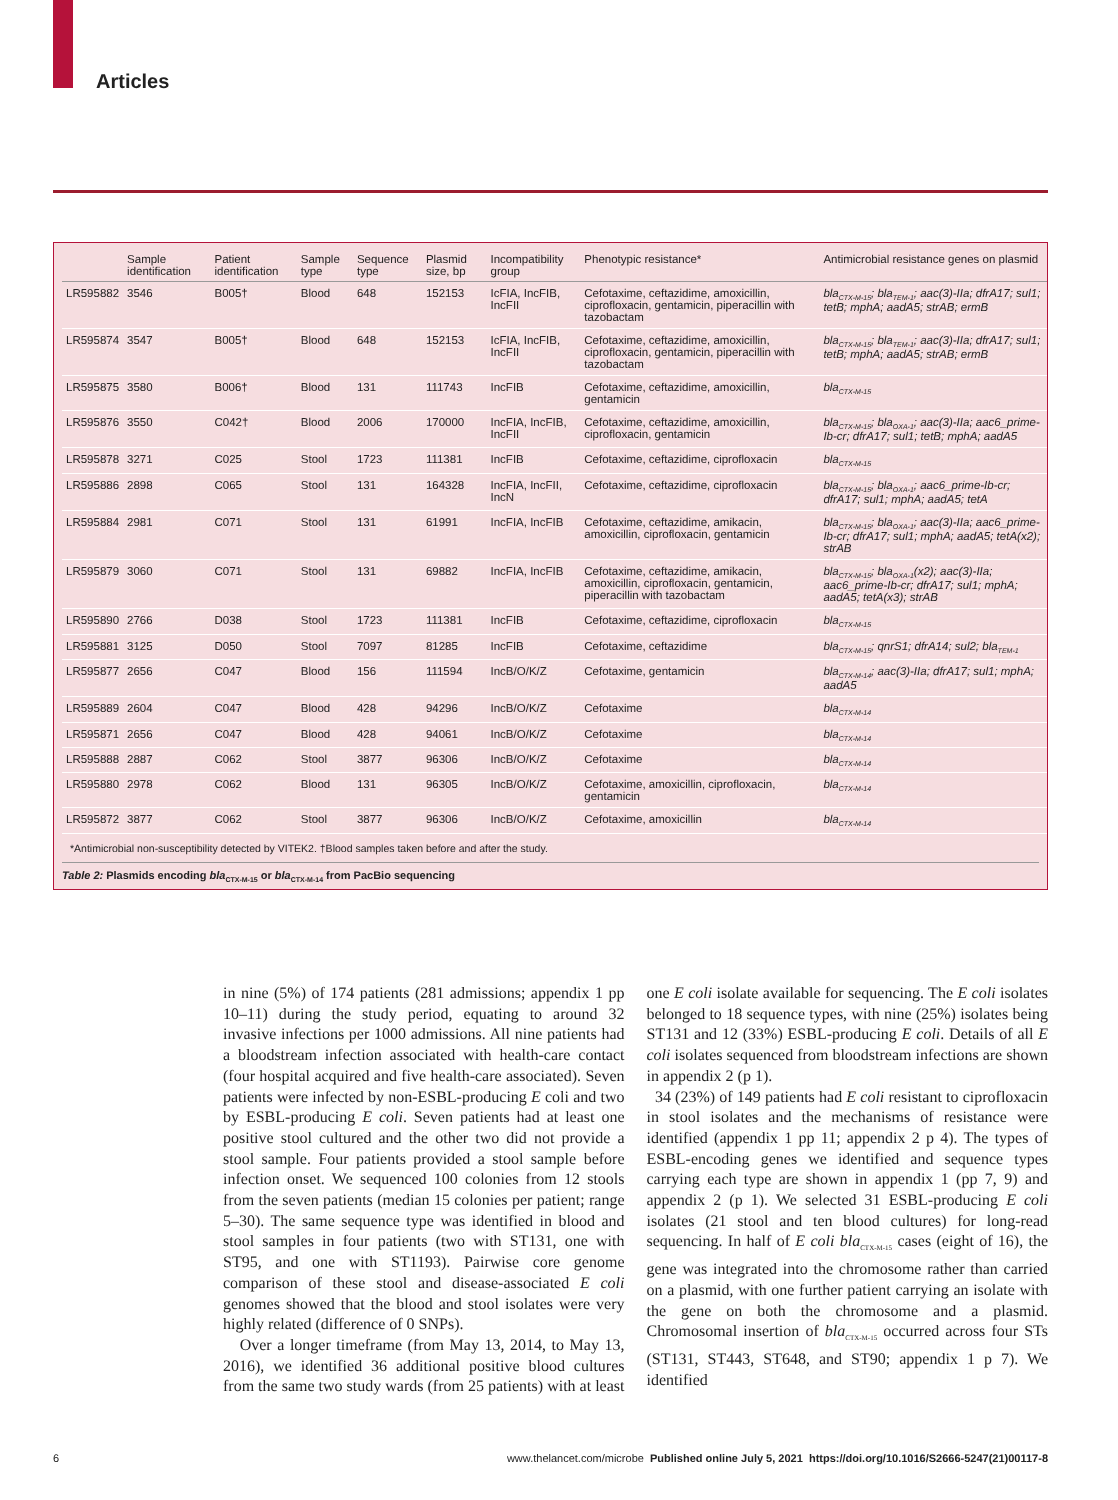Articles
| | Sample identification | Patient identification | Sample type | Sequence type | Plasmid size, bp | Incompatibility group | Phenotypic resistance* | Antimicrobial resistance genes on plasmid |
| --- | --- | --- | --- | --- | --- | --- | --- | --- |
| LR595882 | 3546 | B005† | Blood | 648 | 152153 | IcFIA, IncFIB, IncFII | Cefotaxime, ceftazidime, amoxicillin, ciprofloxacin, gentamicin, piperacillin with tazobactam | bla<sub>CTX-M-15</sub>; bla<sub>TEM-1</sub>; aac(3)-IIa; dfrA17; sul1; tetB; mphA; aadA5; strAB; ermB |
| LR595874 | 3547 | B005† | Blood | 648 | 152153 | IcFIA, IncFIB, IncFII | Cefotaxime, ceftazidime, amoxicillin, ciprofloxacin, gentamicin, piperacillin with tazobactam | bla<sub>CTX-M-15</sub>; bla<sub>TEM-1</sub>; aac(3)-IIa; dfrA17; sul1; tetB; mphA; aadA5; strAB; ermB |
| LR595875 | 3580 | B006† | Blood | 131 | 111743 | IncFIB | Cefotaxime, ceftazidime, amoxicillin, gentamicin | bla<sub>CTX-M-15</sub> |
| LR595876 | 3550 | C042† | Blood | 2006 | 170000 | IncFIA, IncFIB, IncFII | Cefotaxime, ceftazidime, amoxicillin, ciprofloxacin, gentamicin | bla<sub>CTX-M-15</sub>; bla<sub>OXA-1</sub>; aac(3)-IIa; aac6_prime-Ib-cr; dfrA17; sul1; tetB; mphA; aadA5 |
| LR595878 | 3271 | C025 | Stool | 1723 | 111381 | IncFIB | Cefotaxime, ceftazidime, ciprofloxacin | bla<sub>CTX-M-15</sub> |
| LR595886 | 2898 | C065 | Stool | 131 | 164328 | IncFIA, IncFII, IncN | Cefotaxime, ceftazidime, ciprofloxacin | bla<sub>CTX-M-15</sub>; bla<sub>OXA-1</sub>; aac6_prime-Ib-cr; dfrA17; sul1; mphA; aadA5; tetA |
| LR595884 | 2981 | C071 | Stool | 131 | 61991 | IncFIA, IncFIB | Cefotaxime, ceftazidime, amikacin, amoxicillin, ciprofloxacin, gentamicin | bla<sub>CTX-M-15</sub>; bla<sub>OXA-1</sub>; aac(3)-IIa; aac6_prime-Ib-cr; dfrA17; sul1; mphA; aadA5; tetA(x2); strAB |
| LR595879 | 3060 | C071 | Stool | 131 | 69882 | IncFIA, IncFIB | Cefotaxime, ceftazidime, amikacin, amoxicillin, ciprofloxacin, gentamicin, piperacillin with tazobactam | bla<sub>CTX-M-15</sub>; bla<sub>OXA-1</sub>(x2); aac(3)-IIa; aac6_prime-Ib-cr; dfrA17; sul1; mphA; aadA5; tetA(x3); strAB |
| LR595890 | 2766 | D038 | Stool | 1723 | 111381 | IncFIB | Cefotaxime, ceftazidime, ciprofloxacin | bla<sub>CTX-M-15</sub> |
| LR595881 | 3125 | D050 | Stool | 7097 | 81285 | IncFIB | Cefotaxime, ceftazidime | bla<sub>CTX-M-15</sub>; qnrS1; dfrA14; sul2; bla<sub>TEM-1</sub> |
| LR595877 | 2656 | C047 | Blood | 156 | 111594 | IncB/O/K/Z | Cefotaxime, gentamicin | bla<sub>CTX-M-14</sub>; aac(3)-IIa; dfrA17; sul1; mphA; aadA5 |
| LR595889 | 2604 | C047 | Blood | 428 | 94296 | IncB/O/K/Z | Cefotaxime | bla<sub>CTX-M-14</sub> |
| LR595871 | 2656 | C047 | Blood | 428 | 94061 | IncB/O/K/Z | Cefotaxime | bla<sub>CTX-M-14</sub> |
| LR595888 | 2887 | C062 | Stool | 3877 | 96306 | IncB/O/K/Z | Cefotaxime | bla<sub>CTX-M-14</sub> |
| LR595880 | 2978 | C062 | Blood | 131 | 96305 | IncB/O/K/Z | Cefotaxime, amoxicillin, ciprofloxacin, gentamicin | bla<sub>CTX-M-14</sub> |
| LR595872 | 3877 | C062 | Stool | 3877 | 96306 | IncB/O/K/Z | Cefotaxime, amoxicillin | bla<sub>CTX-M-14</sub> |
*Antimicrobial non-susceptibility detected by VITEK2. †Blood samples taken before and after the study.
Table 2: Plasmids encoding bla<sub>CTX-M-15</sub> or bla<sub>CTX-M-14</sub> from PacBio sequencing
in nine (5%) of 174 patients (281 admissions; appendix 1 pp 10–11) during the study period, equating to around 32 invasive infections per 1000 admissions. All nine patients had a bloodstream infection associated with health-care contact (four hospital acquired and five health-care associated). Seven patients were infected by non-ESBL-producing E coli and two by ESBL-producing E coli. Seven patients had at least one positive stool cultured and the other two did not provide a stool sample. Four patients provided a stool sample before infection onset. We sequenced 100 colonies from 12 stools from the seven patients (median 15 colonies per patient; range 5–30). The same sequence type was identified in blood and stool samples in four patients (two with ST131, one with ST95, and one with ST1193). Pairwise core genome comparison of these stool and disease-associated E coli genomes showed that the blood and stool isolates were very highly related (difference of 0 SNPs).
Over a longer timeframe (from May 13, 2014, to May 13, 2016), we identified 36 additional positive blood cultures from the same two study wards (from 25 patients) with at least one E coli isolate available for sequencing. The E coli isolates belonged to 18 sequence types, with nine (25%) isolates being ST131 and 12 (33%) ESBL-producing E coli. Details of all E coli isolates sequenced from bloodstream infections are shown in appendix 2 (p 1).
34 (23%) of 149 patients had E coli resistant to ciprofloxacin in stool isolates and the mechanisms of resistance were identified (appendix 1 pp 11; appendix 2 p 4). The types of ESBL-encoding genes we identified and sequence types carrying each type are shown in appendix 1 (pp 7, 9) and appendix 2 (p 1). We selected 31 ESBL-producing E coli isolates (21 stool and ten blood cultures) for long-read sequencing. In half of E coli bla<sub>CTX-M-15</sub> cases (eight of 16), the gene was integrated into the chromosome rather than carried on a plasmid, with one further patient carrying an isolate with the gene on both the chromosome and a plasmid. Chromosomal insertion of bla<sub>CTX-M-15</sub> occurred across four STs (ST131, ST443, ST648, and ST90; appendix 1 p 7). We identified
6 www.thelancet.com/microbe Published online July 5, 2021 https://doi.org/10.1016/S2666-5247(21)00117-8